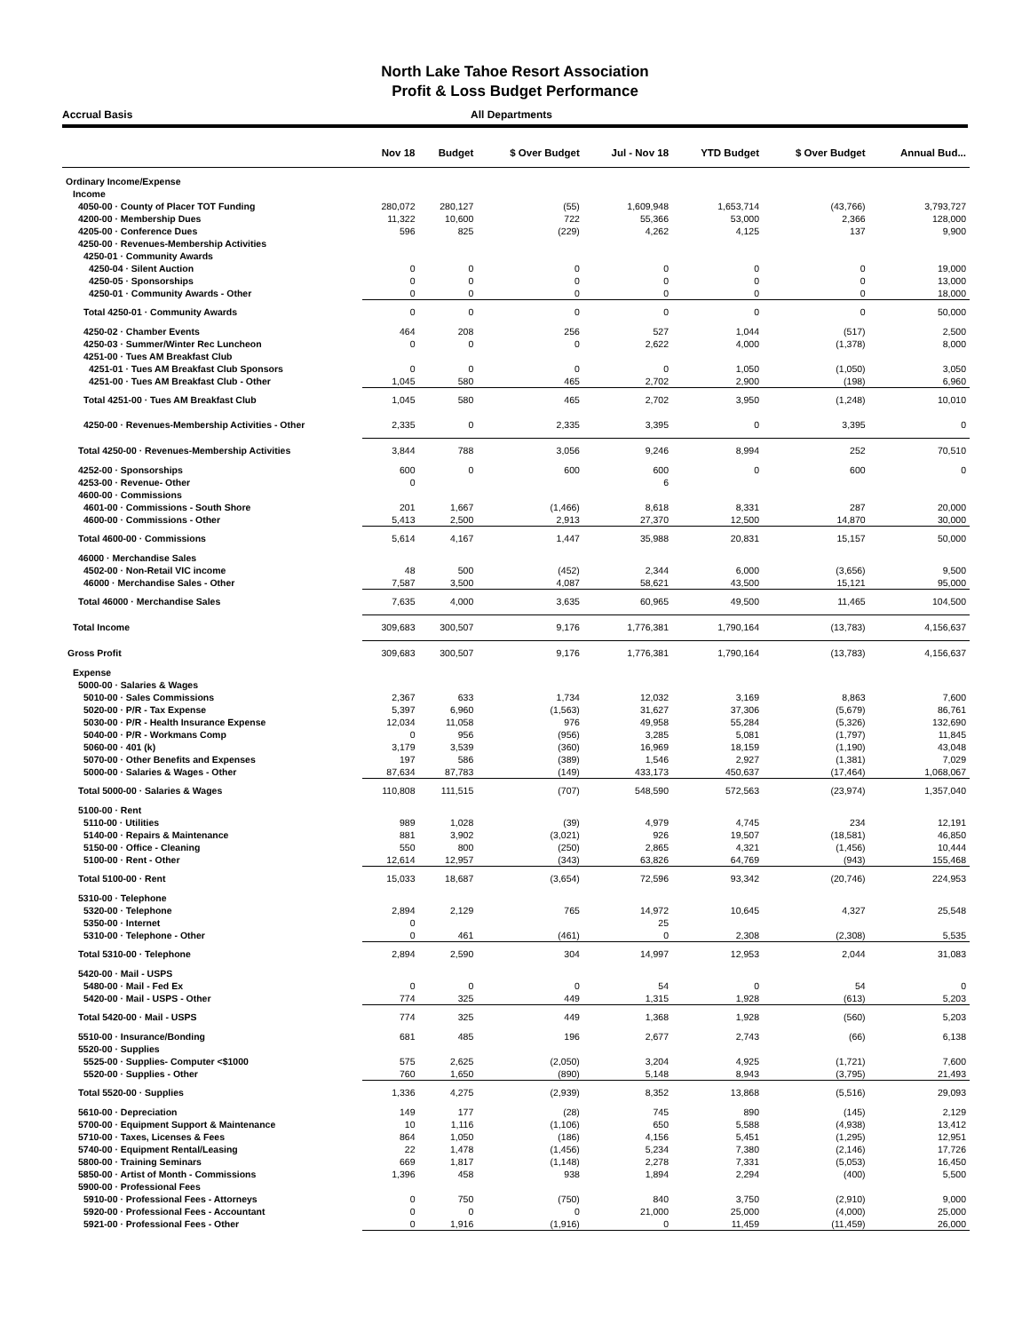North Lake Tahoe Resort Association
Profit & Loss Budget Performance
Accrual Basis All Departments
| | Nov 18 | Budget | $ Over Budget | Jul - Nov 18 | YTD Budget | $ Over Budget | Annual Bud... |
| --- | --- | --- | --- | --- | --- | --- | --- |
| Ordinary Income/Expense | | | | | | | |
| Income | | | | | | | |
| 4050-00 · County of Placer TOT Funding | 280,072 | 280,127 | (55) | 1,609,948 | 1,653,714 | (43,766) | 3,793,727 |
| 4200-00 · Membership Dues | 11,322 | 10,600 | 722 | 55,366 | 53,000 | 2,366 | 128,000 |
| 4205-00 · Conference Dues | 596 | 825 | (229) | 4,262 | 4,125 | 137 | 9,900 |
| 4250-00 · Revenues-Membership Activities | | | | | | | |
| 4250-01 · Community Awards | | | | | | | |
| 4250-04 · Silent Auction | 0 | 0 | 0 | 0 | 0 | 0 | 19,000 |
| 4250-05 · Sponsorships | 0 | 0 | 0 | 0 | 0 | 0 | 13,000 |
| 4250-01 · Community Awards - Other | 0 | 0 | 0 | 0 | 0 | 0 | 18,000 |
| Total 4250-01 · Community Awards | 0 | 0 | 0 | 0 | 0 | 0 | 50,000 |
| 4250-02 · Chamber Events | 464 | 208 | 256 | 527 | 1,044 | (517) | 2,500 |
| 4250-03 · Summer/Winter Rec Luncheon | 0 | 0 | 0 | 2,622 | 4,000 | (1,378) | 8,000 |
| 4251-00 · Tues AM Breakfast Club | | | | | | | |
| 4251-01 · Tues AM Breakfast Club Sponsors | 0 | 0 | 0 | 0 | 1,050 | (1,050) | 3,050 |
| 4251-00 · Tues AM Breakfast Club - Other | 1,045 | 580 | 465 | 2,702 | 2,900 | (198) | 6,960 |
| Total 4251-00 · Tues AM Breakfast Club | 1,045 | 580 | 465 | 2,702 | 3,950 | (1,248) | 10,010 |
| 4250-00 · Revenues-Membership Activities - Other | 2,335 | 0 | 2,335 | 3,395 | 0 | 3,395 | 0 |
| Total 4250-00 · Revenues-Membership Activities | 3,844 | 788 | 3,056 | 9,246 | 8,994 | 252 | 70,510 |
| 4252-00 · Sponsorships | 600 | 0 | 600 | 600 | 0 | 600 | 0 |
| 4253-00 · Revenue- Other | 0 | | | 6 | | | |
| 4600-00 · Commissions | | | | | | | |
| 4601-00 · Commissions - South Shore | 201 | 1,667 | (1,466) | 8,618 | 8,331 | 287 | 20,000 |
| 4600-00 · Commissions - Other | 5,413 | 2,500 | 2,913 | 27,370 | 12,500 | 14,870 | 30,000 |
| Total 4600-00 · Commissions | 5,614 | 4,167 | 1,447 | 35,988 | 20,831 | 15,157 | 50,000 |
| 46000 · Merchandise Sales | | | | | | | |
| 4502-00 · Non-Retail VIC income | 48 | 500 | (452) | 2,344 | 6,000 | (3,656) | 9,500 |
| 46000 · Merchandise Sales - Other | 7,587 | 3,500 | 4,087 | 58,621 | 43,500 | 15,121 | 95,000 |
| Total 46000 · Merchandise Sales | 7,635 | 4,000 | 3,635 | 60,965 | 49,500 | 11,465 | 104,500 |
| Total Income | 309,683 | 300,507 | 9,176 | 1,776,381 | 1,790,164 | (13,783) | 4,156,637 |
| Gross Profit | 309,683 | 300,507 | 9,176 | 1,776,381 | 1,790,164 | (13,783) | 4,156,637 |
| Expense | | | | | | | |
| 5000-00 · Salaries & Wages | | | | | | | |
| 5010-00 · Sales Commissions | 2,367 | 633 | 1,734 | 12,032 | 3,169 | 8,863 | 7,600 |
| 5020-00 · P/R - Tax Expense | 5,397 | 6,960 | (1,563) | 31,627 | 37,306 | (5,679) | 86,761 |
| 5030-00 · P/R - Health Insurance Expense | 12,034 | 11,058 | 976 | 49,958 | 55,284 | (5,326) | 132,690 |
| 5040-00 · P/R - Workmans Comp | 0 | 956 | (956) | 3,285 | 5,081 | (1,797) | 11,845 |
| 5060-00 · 401 (k) | 3,179 | 3,539 | (360) | 16,969 | 18,159 | (1,190) | 43,048 |
| 5070-00 · Other Benefits and Expenses | 197 | 586 | (389) | 1,546 | 2,927 | (1,381) | 7,029 |
| 5000-00 · Salaries & Wages - Other | 87,634 | 87,783 | (149) | 433,173 | 450,637 | (17,464) | 1,068,067 |
| Total 5000-00 · Salaries & Wages | 110,808 | 111,515 | (707) | 548,590 | 572,563 | (23,974) | 1,357,040 |
| 5100-00 · Rent | | | | | | | |
| 5110-00 · Utilities | 989 | 1,028 | (39) | 4,979 | 4,745 | 234 | 12,191 |
| 5140-00 · Repairs & Maintenance | 881 | 3,902 | (3,021) | 926 | 19,507 | (18,581) | 46,850 |
| 5150-00 · Office - Cleaning | 550 | 800 | (250) | 2,865 | 4,321 | (1,456) | 10,444 |
| 5100-00 · Rent - Other | 12,614 | 12,957 | (343) | 63,826 | 64,769 | (943) | 155,468 |
| Total 5100-00 · Rent | 15,033 | 18,687 | (3,654) | 72,596 | 93,342 | (20,746) | 224,953 |
| 5310-00 · Telephone | | | | | | | |
| 5320-00 · Telephone | 2,894 | 2,129 | 765 | 14,972 | 10,645 | 4,327 | 25,548 |
| 5350-00 · Internet | 0 | | | 25 | | | |
| 5310-00 · Telephone - Other | 0 | 461 | (461) | 0 | 2,308 | (2,308) | 5,535 |
| Total 5310-00 · Telephone | 2,894 | 2,590 | 304 | 14,997 | 12,953 | 2,044 | 31,083 |
| 5420-00 · Mail - USPS | | | | | | | |
| 5480-00 · Mail - Fed Ex | 0 | 0 | 0 | 54 | 0 | 54 | 0 |
| 5420-00 · Mail - USPS - Other | 774 | 325 | 449 | 1,315 | 1,928 | (613) | 5,203 |
| Total 5420-00 · Mail - USPS | 774 | 325 | 449 | 1,368 | 1,928 | (560) | 5,203 |
| 5510-00 · Insurance/Bonding | 681 | 485 | 196 | 2,677 | 2,743 | (66) | 6,138 |
| 5520-00 · Supplies | | | | | | | |
| 5525-00 · Supplies- Computer <$1000 | 575 | 2,625 | (2,050) | 3,204 | 4,925 | (1,721) | 7,600 |
| 5520-00 · Supplies - Other | 760 | 1,650 | (890) | 5,148 | 8,943 | (3,795) | 21,493 |
| Total 5520-00 · Supplies | 1,336 | 4,275 | (2,939) | 8,352 | 13,868 | (5,516) | 29,093 |
| 5610-00 · Depreciation | 149 | 177 | (28) | 745 | 890 | (145) | 2,129 |
| 5700-00 · Equipment Support & Maintenance | 10 | 1,116 | (1,106) | 650 | 5,588 | (4,938) | 13,412 |
| 5710-00 · Taxes, Licenses & Fees | 864 | 1,050 | (186) | 4,156 | 5,451 | (1,295) | 12,951 |
| 5740-00 · Equipment Rental/Leasing | 22 | 1,478 | (1,456) | 5,234 | 7,380 | (2,146) | 17,726 |
| 5800-00 · Training Seminars | 669 | 1,817 | (1,148) | 2,278 | 7,331 | (5,053) | 16,450 |
| 5850-00 · Artist of Month - Commissions | 1,396 | 458 | 938 | 1,894 | 2,294 | (400) | 5,500 |
| 5900-00 · Professional Fees | | | | | | | |
| 5910-00 · Professional Fees - Attorneys | 0 | 750 | (750) | 840 | 3,750 | (2,910) | 9,000 |
| 5920-00 · Professional Fees - Accountant | 0 | 0 | 0 | 21,000 | 25,000 | (4,000) | 25,000 |
| 5921-00 · Professional Fees - Other | 0 | 1,916 | (1,916) | 0 | 11,459 | (11,459) | 26,000 |